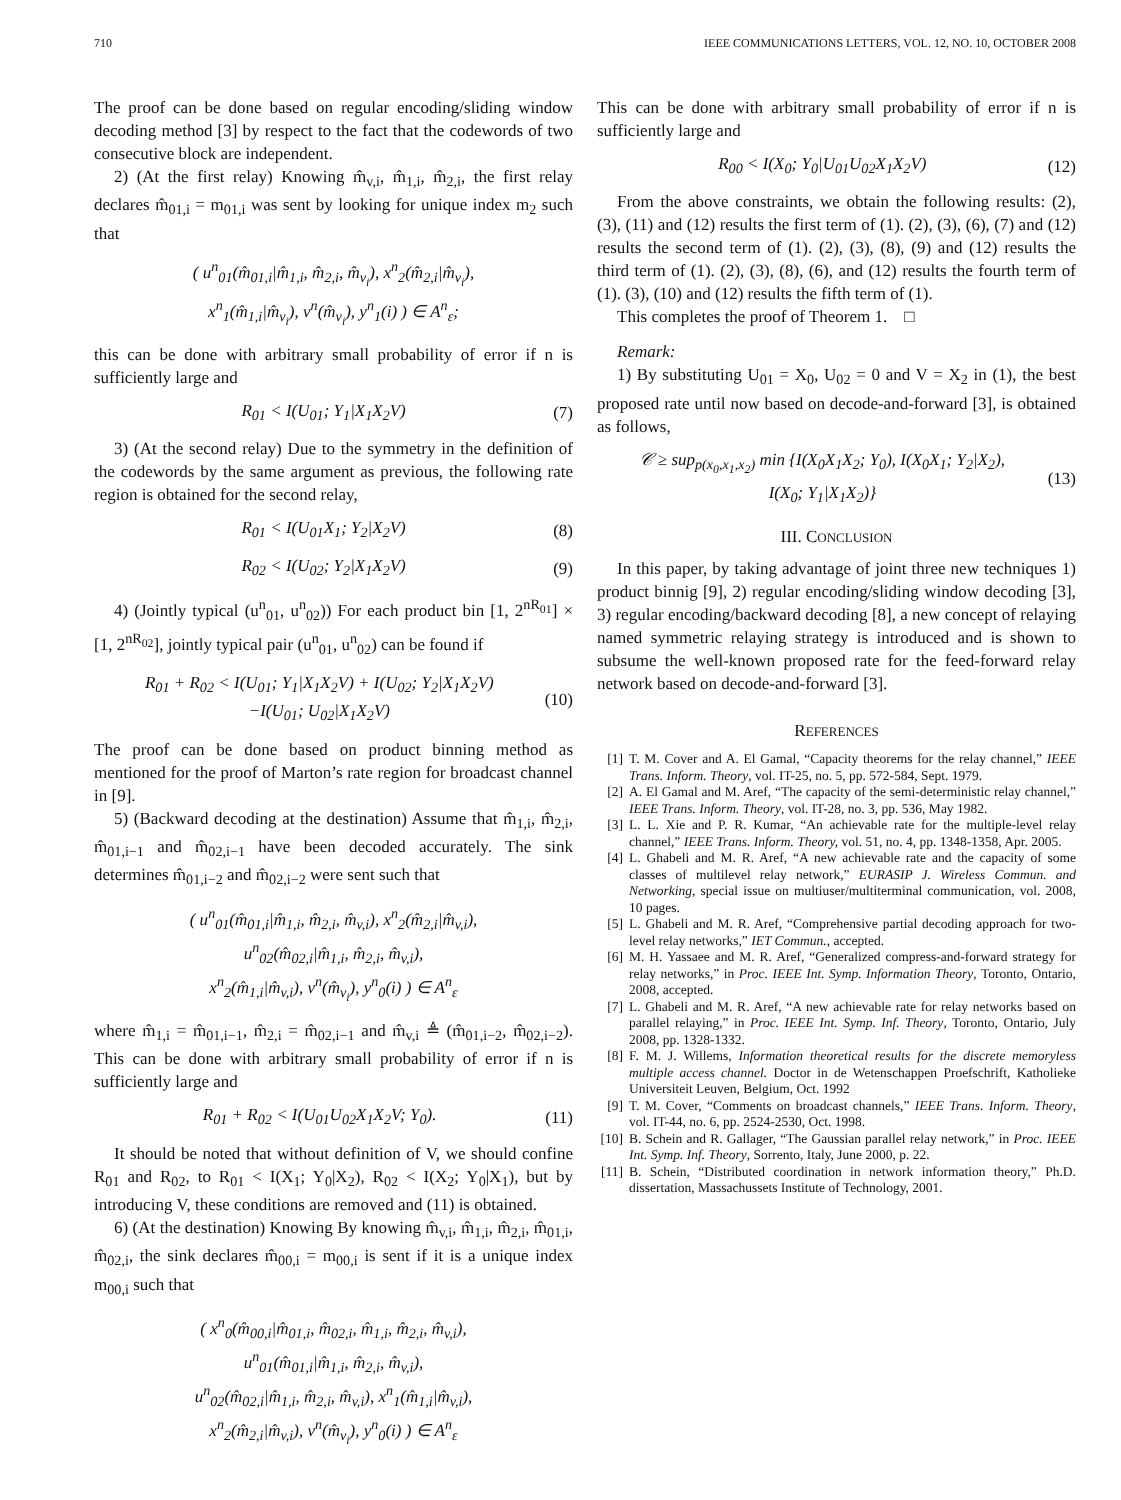710 IEEE COMMUNICATIONS LETTERS, VOL. 12, NO. 10, OCTOBER 2008
The proof can be done based on regular encoding/sliding window decoding method [3] by respect to the fact that the codewords of two consecutive block are independent.
2) (At the first relay) Knowing m̂<sub>v,i</sub>, m̂<sub>1,i</sub>, m̂<sub>2,i</sub>, the first relay declares m̂<sub>01,i</sub> = m<sub>01,i</sub> was sent by looking for unique index m<sub>2</sub> such that
( u<sup>n</sup><sub>01</sub>(m̂<sub>01,i</sub>|m̂<sub>1,i</sub>, m̂<sub>2,i</sub>, m̂<sub>v<sub>i</sub></sub>), x<sup>n</sup><sub>2</sub>(m̂<sub>2,i</sub>|m̂<sub>v<sub>i</sub></sub>),
x<sup>n</sup><sub>1</sub>(m̂<sub>1,i</sub>|m̂<sub>v<sub>i</sub></sub>), v<sup>n</sup>(m̂<sub>v<sub>i</sub></sub>), y<sup>n</sup><sub>1</sub>(i) ) ∈ A<sup>n</sup><sub>ε</sub>;
this can be done with arbitrary small probability of error if n is sufficiently large and
R<sub>01</sub> < I(U<sub>01</sub>; Y<sub>1</sub>|X<sub>1</sub>X<sub>2</sub>V) (7)
3) (At the second relay) Due to the symmetry in the definition of the codewords by the same argument as previous, the following rate region is obtained for the second relay,
R<sub>01</sub> < I(U<sub>01</sub>X<sub>1</sub>; Y<sub>2</sub>|X<sub>2</sub>V) (8)
R<sub>02</sub> < I(U<sub>02</sub>; Y<sub>2</sub>|X<sub>1</sub>X<sub>2</sub>V) (9)
4) (Jointly typical (u<sup>n</sup><sub>01</sub>, u<sup>n</sup><sub>02</sub>)) For each product bin [1, 2<sup>nR<sub>01</sub></sup>] × [1, 2<sup>nR<sub>02</sub></sup>], jointly typical pair (u<sup>n</sup><sub>01</sub>, u<sup>n</sup><sub>02</sub>) can be found if
R<sub>01</sub> + R<sub>02</sub> < I(U<sub>01</sub>; Y<sub>1</sub>|X<sub>1</sub>X<sub>2</sub>V) + I(U<sub>02</sub>; Y<sub>2</sub>|X<sub>1</sub>X<sub>2</sub>V)
−I(U<sub>01</sub>; U<sub>02</sub>|X<sub>1</sub>X<sub>2</sub>V) (10)
The proof can be done based on product binning method as mentioned for the proof of Marton’s rate region for broadcast channel in [9].
5) (Backward decoding at the destination) Assume that m̂<sub>1,i</sub>, m̂<sub>2,i</sub>, m̂<sub>01,i−1</sub> and m̂<sub>02,i−1</sub> have been decoded accurately. The sink determines m̂<sub>01,i−2</sub> and m̂<sub>02,i−2</sub> were sent such that
( u<sup>n</sup><sub>01</sub>(m̂<sub>01,i</sub>|m̂<sub>1,i</sub>, m̂<sub>2,i</sub>, m̂<sub>v,i</sub>), x<sup>n</sup><sub>2</sub>(m̂<sub>2,i</sub>|m̂<sub>v,i</sub>),
u<sup>n</sup><sub>02</sub>(m̂<sub>02,i</sub>|m̂<sub>1,i</sub>, m̂<sub>2,i</sub>, m̂<sub>v,i</sub>),
x<sup>n</sup><sub>2</sub>(m̂<sub>1,i</sub>|m̂<sub>v,i</sub>), v<sup>n</sup>(m̂<sub>v<sub>i</sub></sub>), y<sup>n</sup><sub>0</sub>(i) ) ∈ A<sup>n</sup><sub>ε</sub>
where m̂<sub>1,i</sub> = m̂<sub>01,i−1</sub>, m̂<sub>2,i</sub> = m̂<sub>02,i−1</sub> and m̂<sub>v,i</sub> ≜ (m̂<sub>01,i−2</sub>, m̂<sub>02,i−2</sub>). This can be done with arbitrary small probability of error if n is sufficiently large and
R<sub>01</sub> + R<sub>02</sub> < I(U<sub>01</sub>U<sub>02</sub>X<sub>1</sub>X<sub>2</sub>V; Y<sub>0</sub>). (11)
It should be noted that without definition of V, we should confine R<sub>01</sub> and R<sub>02</sub>, to R<sub>01</sub> < I(X<sub>1</sub>; Y<sub>0</sub>|X<sub>2</sub>), R<sub>02</sub> < I(X<sub>2</sub>; Y<sub>0</sub>|X<sub>1</sub>), but by introducing V, these conditions are removed and (11) is obtained.
6) (At the destination) Knowing By knowing m̂<sub>v,i</sub>, m̂<sub>1,i</sub>, m̂<sub>2,i</sub>, m̂<sub>01,i</sub>, m̂<sub>02,i</sub>, the sink declares m̂<sub>00,i</sub> = m<sub>00,i</sub> is sent if it is a unique index m<sub>00,i</sub> such that
( x<sup>n</sup><sub>0</sub>(m̂<sub>00,i</sub>|m̂<sub>01,i</sub>, m̂<sub>02,i</sub>, m̂<sub>1,i</sub>, m̂<sub>2,i</sub>, m̂<sub>v,i</sub>),
u<sup>n</sup><sub>01</sub>(m̂<sub>01,i</sub>|m̂<sub>1,i</sub>, m̂<sub>2,i</sub>, m̂<sub>v,i</sub>),
u<sup>n</sup><sub>02</sub>(m̂<sub>02,i</sub>|m̂<sub>1,i</sub>, m̂<sub>2,i</sub>, m̂<sub>v,i</sub>), x<sup>n</sup><sub>1</sub>(m̂<sub>1,i</sub>|m̂<sub>v,i</sub>),
x<sup>n</sup><sub>2</sub>(m̂<sub>2,i</sub>|m̂<sub>v,i</sub>), v<sup>n</sup>(m̂<sub>v<sub>i</sub></sub>), y<sup>n</sup><sub>0</sub>(i) ) ∈ A<sup>n</sup><sub>ε</sub>
This can be done with arbitrary small probability of error if n is sufficiently large and
R<sub>00</sub> < I(X<sub>0</sub>; Y<sub>0</sub>|U<sub>01</sub>U<sub>02</sub>X<sub>1</sub>X<sub>2</sub>V) (12)
From the above constraints, we obtain the following results: (2), (3), (11) and (12) results the first term of (1). (2), (3), (6), (7) and (12) results the second term of (1). (2), (3), (8), (9) and (12) results the third term of (1). (2), (3), (8), (6), and (12) results the fourth term of (1). (3), (10) and (12) results the fifth term of (1).
This completes the proof of Theorem 1. □
Remark:
1) By substituting U<sub>01</sub> = X<sub>0</sub>, U<sub>02</sub> = 0 and V = X<sub>2</sub> in (1), the best proposed rate until now based on decode-and-forward [3], is obtained as follows,
𝒞 ≥ sup<sub>p(x<sub>0</sub>,x<sub>1</sub>,x<sub>2</sub>)</sub> min {I(X<sub>0</sub>X<sub>1</sub>X<sub>2</sub>; Y<sub>0</sub>), I(X<sub>0</sub>X<sub>1</sub>; Y<sub>2</sub>|X<sub>2</sub>),
I(X<sub>0</sub>; Y<sub>1</sub>|X<sub>1</sub>X<sub>2</sub>)} (13)
III. CONCLUSION
In this paper, by taking advantage of joint three new techniques 1) product binnig [9], 2) regular encoding/sliding window decoding [3], 3) regular encoding/backward decoding [8], a new concept of relaying named symmetric relaying strategy is introduced and is shown to subsume the well-known proposed rate for the feed-forward relay network based on decode-and-forward [3].
REFERENCES
[1] T. M. Cover and A. El Gamal, “Capacity theorems for the relay channel,” IEEE Trans. Inform. Theory, vol. IT-25, no. 5, pp. 572-584, Sept. 1979.
[2] A. El Gamal and M. Aref, “The capacity of the semi-deterministic relay channel,” IEEE Trans. Inform. Theory, vol. IT-28, no. 3, pp. 536, May 1982.
[3] L. L. Xie and P. R. Kumar, “An achievable rate for the multiple-level relay channel,” IEEE Trans. Inform. Theory, vol. 51, no. 4, pp. 1348-1358, Apr. 2005.
[4] L. Ghabeli and M. R. Aref, “A new achievable rate and the capacity of some classes of multilevel relay network,” EURASIP J. Wireless Commun. and Networking, special issue on multiuser/multiterminal communication, vol. 2008, 10 pages.
[5] L. Ghabeli and M. R. Aref, “Comprehensive partial decoding approach for two-level relay networks,” IET Commun., accepted.
[6] M. H. Yassaee and M. R. Aref, “Generalized compress-and-forward strategy for relay networks,” in Proc. IEEE Int. Symp. Information Theory, Toronto, Ontario, 2008, accepted.
[7] L. Ghabeli and M. R. Aref, “A new achievable rate for relay networks based on parallel relaying,” in Proc. IEEE Int. Symp. Inf. Theory, Toronto, Ontario, July 2008, pp. 1328-1332.
[8] F. M. J. Willems, Information theoretical results for the discrete memoryless multiple access channel. Doctor in de Wetenschappen Proefschrift, Katholieke Universiteit Leuven, Belgium, Oct. 1992
[9] T. M. Cover, “Comments on broadcast channels,” IEEE Trans. Inform. Theory, vol. IT-44, no. 6, pp. 2524-2530, Oct. 1998.
[10] B. Schein and R. Gallager, “The Gaussian parallel relay network,” in Proc. IEEE Int. Symp. Inf. Theory, Sorrento, Italy, June 2000, p. 22.
[11] B. Schein, “Distributed coordination in network information theory,” Ph.D. dissertation, Massachussets Institute of Technology, 2001.